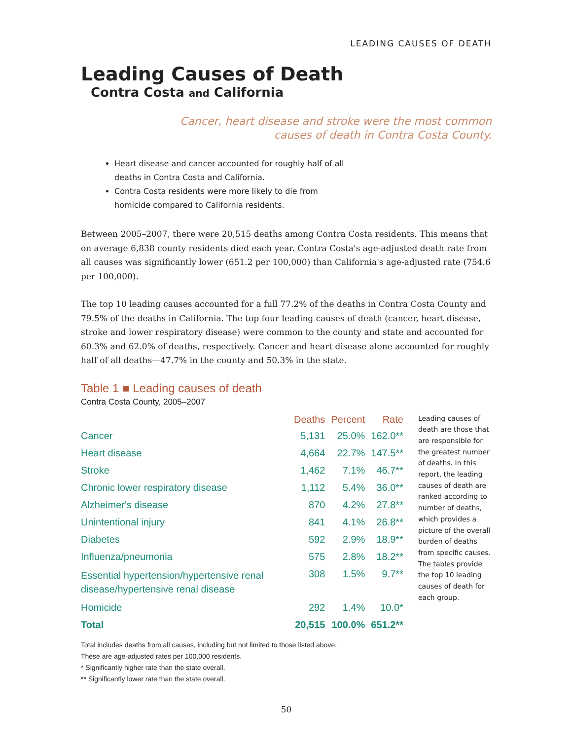LEADING CAUSES OF DEATH
Leading Causes of Death
Contra Costa and California
Cancer, heart disease and stroke were the most common
causes of death in Contra Costa County.
Heart disease and cancer accounted for roughly half of all deaths in Contra Costa and California.
Contra Costa residents were more likely to die from homicide compared to California residents.
Between 2005–2007, there were 20,515 deaths among Contra Costa residents. This means that on average 6,838 county residents died each year. Contra Costa's age-adjusted death rate from all causes was significantly lower (651.2 per 100,000) than California's age-adjusted rate (754.6 per 100,000).
The top 10 leading causes accounted for a full 77.2% of the deaths in Contra Costa County and 79.5% of the deaths in California. The top four leading causes of death (cancer, heart disease, stroke and lower respiratory disease) were common to the county and state and accounted for 60.3% and 62.0% of deaths, respectively. Cancer and heart disease alone accounted for roughly half of all deaths—47.7% in the county and 50.3% in the state.
Table 1 ■ Leading causes of death
Contra Costa County, 2005–2007
| | Deaths | Percent | Rate |
| --- | --- | --- | --- |
| Cancer | 5,131 | 25.0% | 162.0** |
| Heart disease | 4,664 | 22.7% | 147.5** |
| Stroke | 1,462 | 7.1% | 46.7** |
| Chronic lower respiratory disease | 1,112 | 5.4% | 36.0** |
| Alzheimer's disease | 870 | 4.2% | 27.8** |
| Unintentional injury | 841 | 4.1% | 26.8** |
| Diabetes | 592 | 2.9% | 18.9** |
| Influenza/pneumonia | 575 | 2.8% | 18.2** |
| Essential hypertension/hypertensive renal disease/hypertensive renal disease | 308 | 1.5% | 9.7** |
| Homicide | 292 | 1.4% | 10.0* |
| Total | 20,515 | 100.0% | 651.2** |
Leading causes of death are those that are responsible for the greatest number of deaths. In this report, the leading causes of death are ranked according to number of deaths, which provides a picture of the overall burden of deaths from specific causes. The tables provide the top 10 leading causes of death for each group.
Total includes deaths from all causes, including but not limited to those listed above.
These are age-adjusted rates per 100,000 residents.
* Significantly higher rate than the state overall.
** Significantly lower rate than the state overall.
50